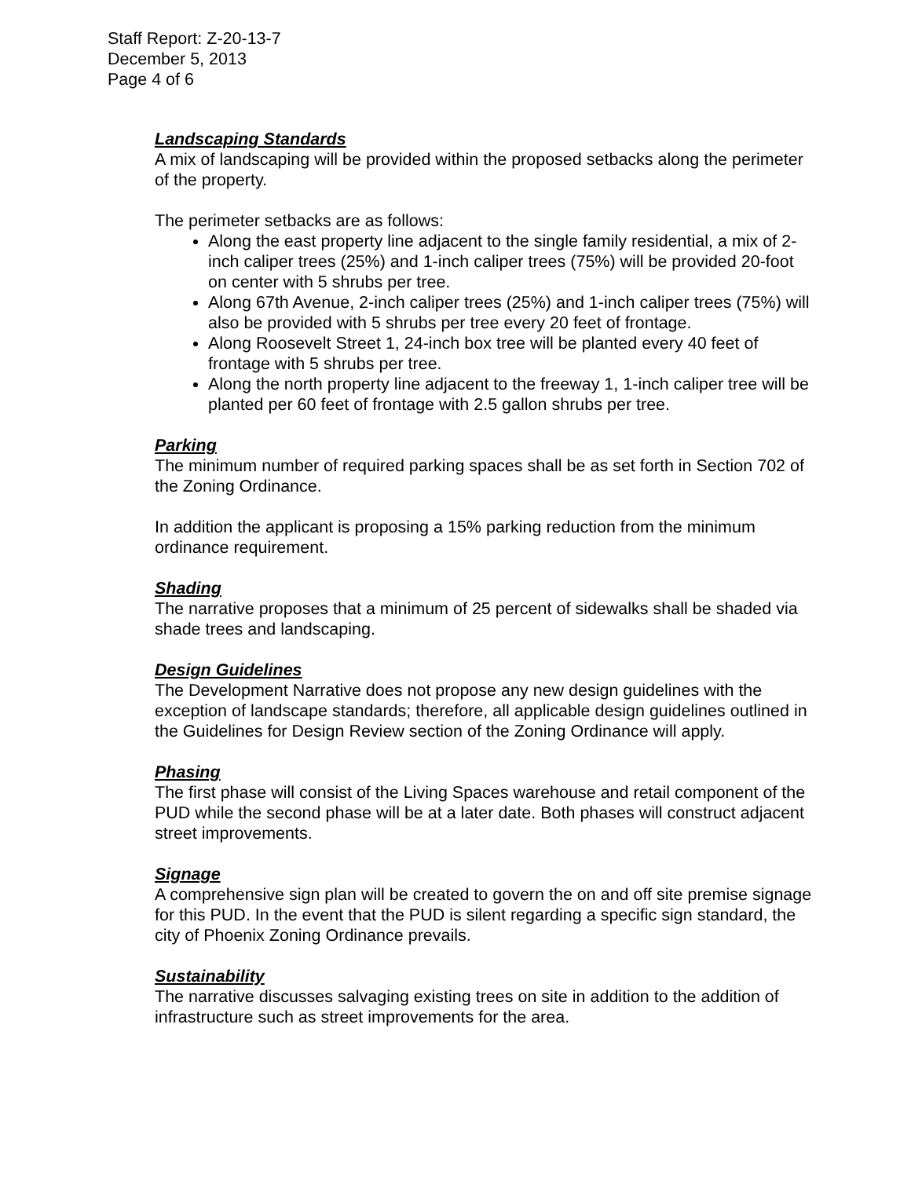Staff Report: Z-20-13-7
December 5, 2013
Page 4 of 6
Landscaping Standards
A mix of landscaping will be provided within the proposed setbacks along the perimeter of the property.
The perimeter setbacks are as follows:
Along the east property line adjacent to the single family residential, a mix of 2-inch caliper trees (25%) and 1-inch caliper trees (75%) will be provided 20-foot on center with 5 shrubs per tree.
Along 67th Avenue, 2-inch caliper trees (25%) and 1-inch caliper trees (75%) will also be provided with 5 shrubs per tree every 20 feet of frontage.
Along Roosevelt Street 1, 24-inch box tree will be planted every 40 feet of frontage with 5 shrubs per tree.
Along the north property line adjacent to the freeway 1, 1-inch caliper tree will be planted per 60 feet of frontage with 2.5 gallon shrubs per tree.
Parking
The minimum number of required parking spaces shall be as set forth in Section 702 of the Zoning Ordinance.
In addition the applicant is proposing a 15% parking reduction from the minimum ordinance requirement.
Shading
The narrative proposes that a minimum of 25 percent of sidewalks shall be shaded via shade trees and landscaping.
Design Guidelines
The Development Narrative does not propose any new design guidelines with the exception of landscape standards; therefore, all applicable design guidelines outlined in the Guidelines for Design Review section of the Zoning Ordinance will apply.
Phasing
The first phase will consist of the Living Spaces warehouse and retail component of the PUD while the second phase will be at a later date. Both phases will construct adjacent street improvements.
Signage
A comprehensive sign plan will be created to govern the on and off site premise signage for this PUD. In the event that the PUD is silent regarding a specific sign standard, the city of Phoenix Zoning Ordinance prevails.
Sustainability
The narrative discusses salvaging existing trees on site in addition to the addition of infrastructure such as street improvements for the area.